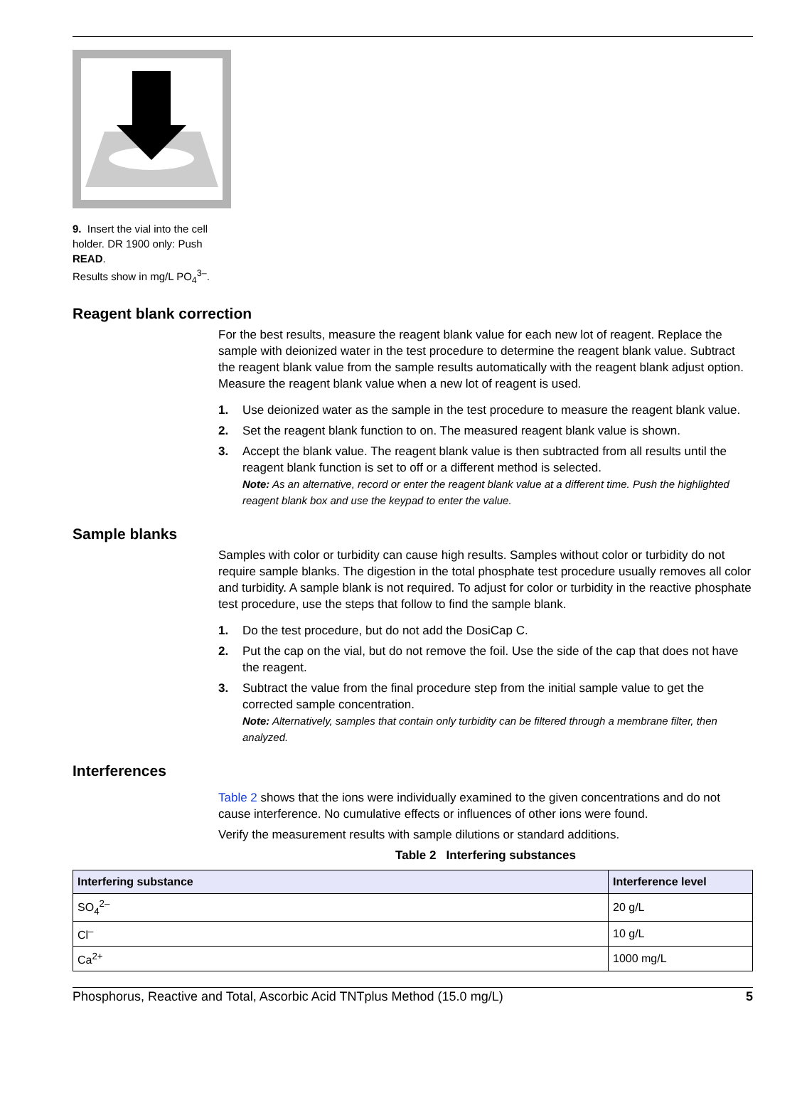9. Insert the vial into the cell holder. DR 1900 only: Push READ.
Results show in mg/L PO<sub>4</sub><sup>3–</sup>.
Reagent blank correction
For the best results, measure the reagent blank value for each new lot of reagent. Replace the sample with deionized water in the test procedure to determine the reagent blank value. Subtract the reagent blank value from the sample results automatically with the reagent blank adjust option. Measure the reagent blank value when a new lot of reagent is used.
1. Use deionized water as the sample in the test procedure to measure the reagent blank value.
2. Set the reagent blank function to on. The measured reagent blank value is shown.
3. Accept the blank value. The reagent blank value is then subtracted from all results until the reagent blank function is set to off or a different method is selected.
Note: As an alternative, record or enter the reagent blank value at a different time. Push the highlighted reagent blank box and use the keypad to enter the value.
Sample blanks
Samples with color or turbidity can cause high results. Samples without color or turbidity do not require sample blanks. The digestion in the total phosphate test procedure usually removes all color and turbidity. A sample blank is not required. To adjust for color or turbidity in the reactive phosphate test procedure, use the steps that follow to find the sample blank.
1. Do the test procedure, but do not add the DosiCap C.
2. Put the cap on the vial, but do not remove the foil. Use the side of the cap that does not have the reagent.
3. Subtract the value from the final procedure step from the initial sample value to get the corrected sample concentration.
Note: Alternatively, samples that contain only turbidity can be filtered through a membrane filter, then analyzed.
Interferences
Table 2 shows that the ions were individually examined to the given concentrations and do not cause interference. No cumulative effects or influences of other ions were found.
Verify the measurement results with sample dilutions or standard additions.
Table 2 Interfering substances
| Interfering substance | Interference level |
| --- | --- |
| SO<sub>4</sub><sup>2–</sup> | 20 g/L |
| Cl<sup>–</sup> | 10 g/L |
| Ca<sup>2+</sup> | 1000 mg/L |
Phosphorus, Reactive and Total, Ascorbic Acid TNTplus Method (15.0 mg/L) 5